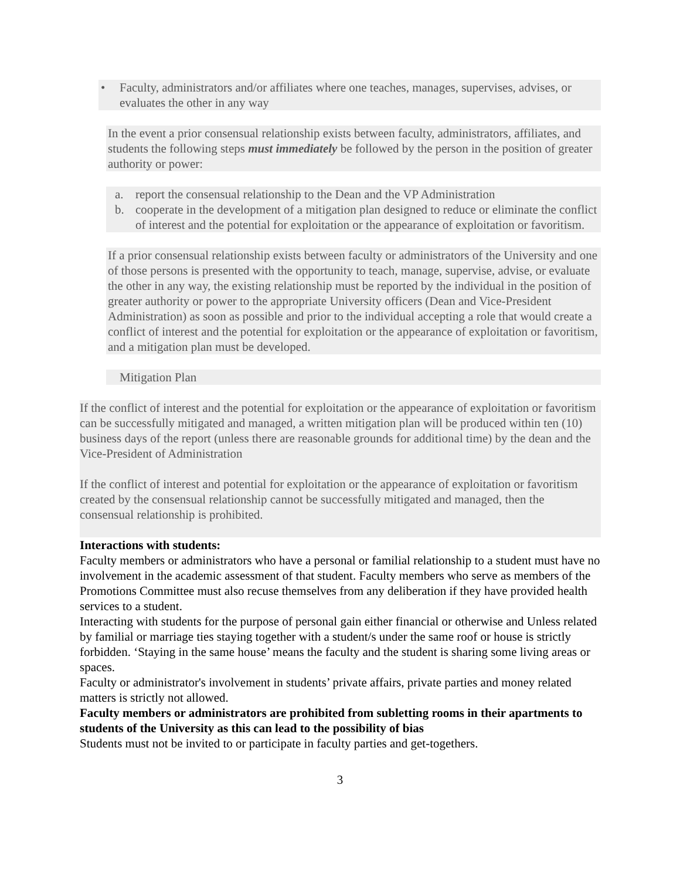• Faculty, administrators and/or affiliates where one teaches, manages, supervises, advises, or evaluates the other in any way
In the event a prior consensual relationship exists between faculty, administrators, affiliates, and students the following steps must immediately be followed by the person in the position of greater authority or power:
a. report the consensual relationship to the Dean and the VP Administration
b. cooperate in the development of a mitigation plan designed to reduce or eliminate the conflict of interest and the potential for exploitation or the appearance of exploitation or favoritism.
If a prior consensual relationship exists between faculty or administrators of the University and one of those persons is presented with the opportunity to teach, manage, supervise, advise, or evaluate the other in any way, the existing relationship must be reported by the individual in the position of greater authority or power to the appropriate University officers (Dean and Vice-President Administration) as soon as possible and prior to the individual accepting a role that would create a conflict of interest and the potential for exploitation or the appearance of exploitation or favoritism, and a mitigation plan must be developed.
Mitigation Plan
If the conflict of interest and the potential for exploitation or the appearance of exploitation or favoritism can be successfully mitigated and managed, a written mitigation plan will be produced within ten (10) business days of the report (unless there are reasonable grounds for additional time) by the dean and the Vice-President of Administration
If the conflict of interest and potential for exploitation or the appearance of exploitation or favoritism created by the consensual relationship cannot be successfully mitigated and managed, then the consensual relationship is prohibited.
Interactions with students:
Faculty members or administrators who have a personal or familial relationship to a student must have no involvement in the academic assessment of that student. Faculty members who serve as members of the Promotions Committee must also recuse themselves from any deliberation if they have provided health services to a student.
Interacting with students for the purpose of personal gain either financial or otherwise and Unless related by familial or marriage ties staying together with a student/s under the same roof or house is strictly forbidden. ‘Staying in the same house’ means the faculty and the student is sharing some living areas or spaces.
Faculty or administrator's involvement in students’ private affairs, private parties and money related matters is strictly not allowed.
Faculty members or administrators are prohibited from subletting rooms in their apartments to students of the University as this can lead to the possibility of bias
Students must not be invited to or participate in faculty parties and get-togethers.
3